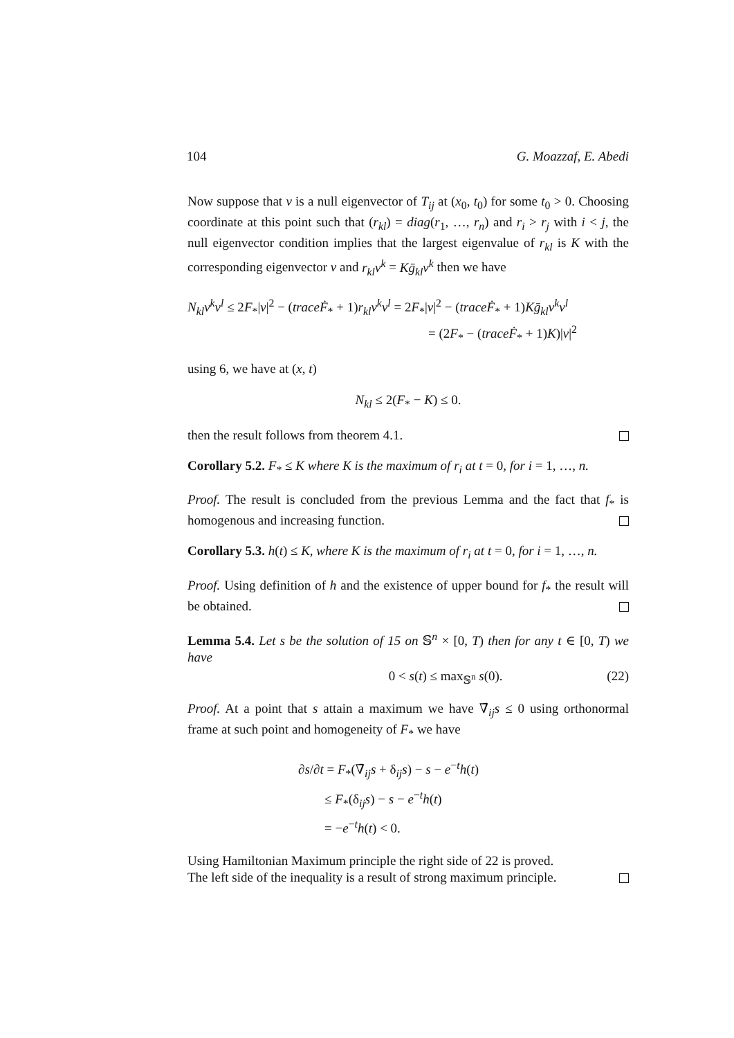104 G. Moazzaf, E. Abedi
Now suppose that v is a null eigenvector of T<sub>ij</sub> at (x<sub>0</sub>, t<sub>0</sub>) for some t<sub>0</sub> > 0. Choosing coordinate at this point such that (r<sub>kl</sub>) = diag(r<sub>1</sub>, …, r<sub>n</sub>) and r<sub>i</sub> > r<sub>j</sub> with i < j, the null eigenvector condition implies that the largest eigenvalue of r<sub>kl</sub> is K with the corresponding eigenvector v and r<sub>kl</sub>v<sup>k</sup> = Kḡ<sub>kl</sub>v<sup>k</sup> then we have
N<sub>kl</sub>v<sup>k</sup>v<sup>l</sup> ≤ 2F<sub>*</sub>|v|<sup>2</sup> − (traceḞ<sub>*</sub> + 1)r<sub>kl</sub>v<sup>k</sup>v<sup>l</sup> = 2F<sub>*</sub>|v|<sup>2</sup> − (traceḞ<sub>*</sub> + 1)Kḡ<sub>kl</sub>v<sup>k</sup>v<sup>l</sup>
= (2F<sub>*</sub> − (traceḞ<sub>*</sub> + 1)K)|v|<sup>2</sup>
using 6, we have at (x, t)
N<sub>kl</sub> ≤ 2(F<sub>*</sub> − K) ≤ 0.
then the result follows from theorem 4.1.
Corollary 5.2. F<sub>*</sub> ≤ K where K is the maximum of r<sub>i</sub> at t = 0, for i = 1, …, n.
Proof. The result is concluded from the previous Lemma and the fact that f<sub>*</sub> is homogenous and increasing function.
Corollary 5.3. h(t) ≤ K, where K is the maximum of r<sub>i</sub> at t = 0, for i = 1, …, n.
Proof. Using definition of h and the existence of upper bound for f<sub>*</sub> the result will be obtained.
Lemma 5.4. Let s be the solution of 15 on 𝕊<sup>n</sup> × [0, T) then for any t ∈ [0, T) we have
0 < s(t) ≤ max<sub>𝕊<sup>n</sup></sub> s(0). (22)
Proof. At a point that s attain a maximum we have ∇̄<sub>ij</sub>s ≤ 0 using orthonormal frame at such point and homogeneity of F<sub>*</sub> we have
∂s/∂t = F<sub>*</sub>(∇̄<sub>ij</sub>s + δ<sub>ij</sub>s) − s − e<sup>−t</sup>h(t)
≤ F<sub>*</sub>(δ<sub>ij</sub>s) − s − e<sup>−t</sup>h(t)
= −e<sup>−t</sup>h(t) < 0.
Using Hamiltonian Maximum principle the right side of 22 is proved.
The left side of the inequality is a result of strong maximum principle.